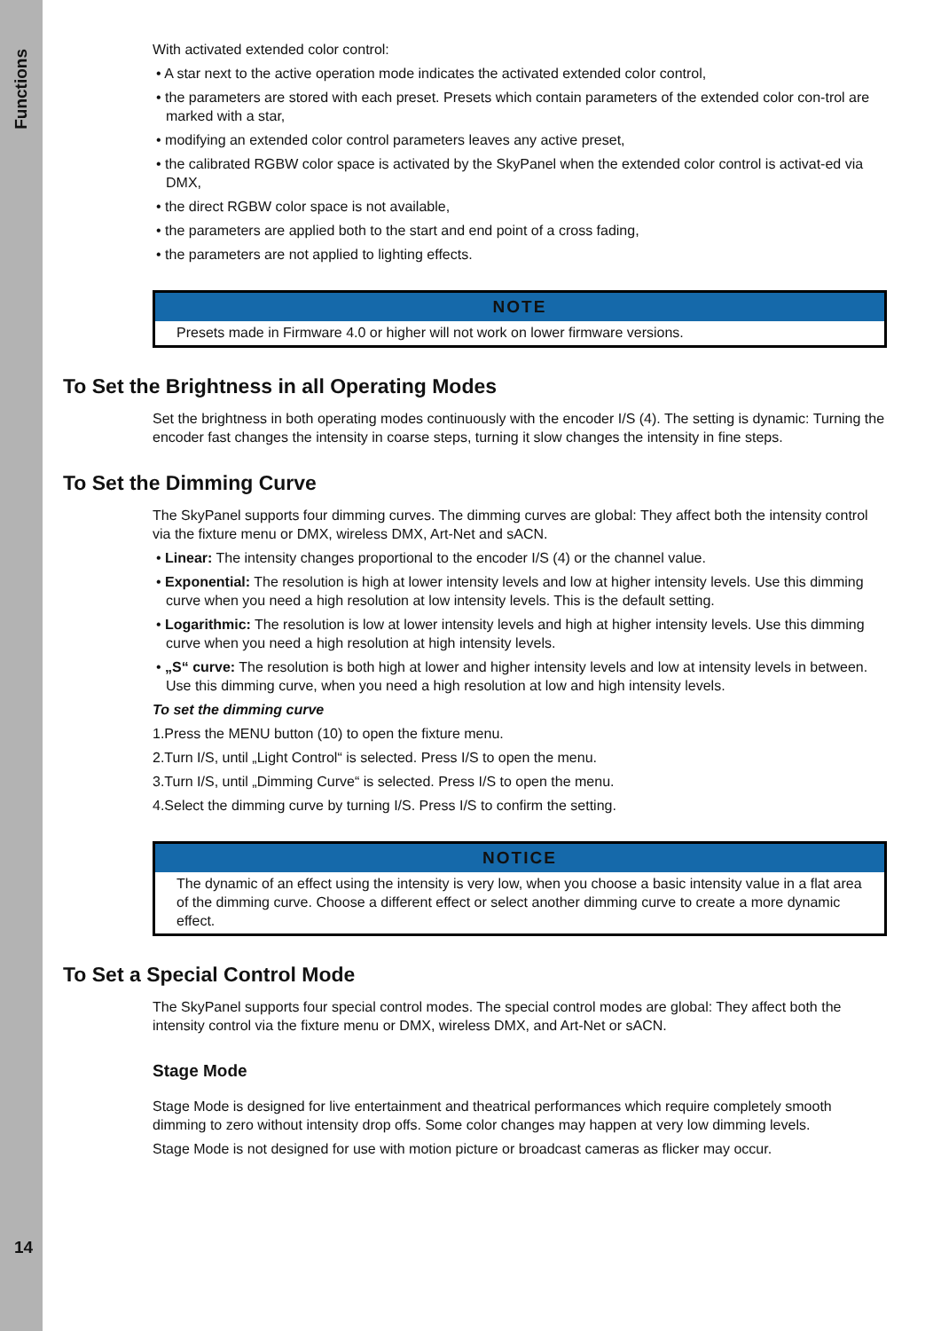Functions
14
With activated extended color control:
• A star next to the active operation mode indicates the activated extended color control,
• the parameters are stored with each preset. Presets which contain parameters of the extended color con-trol are marked with a star,
• modifying an extended color control parameters leaves any active preset,
• the calibrated RGBW color space is activated by the SkyPanel when the extended color control is activat-ed via DMX,
• the direct RGBW color space is not available,
• the parameters are applied both to the start and end point of a cross fading,
• the parameters are not applied to lighting effects.
NOTE
Presets made in Firmware 4.0 or higher will not work on lower firmware versions.
To Set the Brightness in all Operating Modes
Set the brightness in both operating modes continuously with the encoder I/S (4). The setting is dynamic: Turning the encoder fast changes the intensity in coarse steps, turning it slow changes the intensity in fine steps.
To Set the Dimming Curve
The SkyPanel supports four dimming curves. The dimming curves are global: They affect both the intensity control via the fixture menu or DMX, wireless DMX, Art-Net and sACN.
• Linear: The intensity changes proportional to the encoder I/S (4) or the channel value.
• Exponential: The resolution is high at lower intensity levels and low at higher intensity levels. Use this dimming curve when you need a high resolution at low intensity levels. This is the default setting.
• Logarithmic: The resolution is low at lower intensity levels and high at higher intensity levels. Use this dimming curve when you need a high resolution at high intensity levels.
• „S“ curve: The resolution is both high at lower and higher intensity levels and low at intensity levels in between. Use this dimming curve, when you need a high resolution at low and high intensity levels.
To set the dimming curve
1.Press the MENU button (10) to open the fixture menu.
2.Turn I/S, until „Light Control“ is selected. Press I/S to open the menu.
3.Turn I/S, until „Dimming Curve“ is selected. Press I/S to open the menu.
4.Select the dimming curve by turning I/S. Press I/S to confirm the setting.
NOTICE
The dynamic of an effect using the intensity is very low, when you choose a basic intensity value in a flat area of the dimming curve. Choose a different effect or select another dimming curve to create a more dynamic effect.
To Set a Special Control Mode
The SkyPanel supports four special control modes. The special control modes are global: They affect both the intensity control via the fixture menu or DMX, wireless DMX, and Art-Net or sACN.
Stage Mode
Stage Mode is designed for live entertainment and theatrical performances which require completely smooth dimming to zero without intensity drop offs. Some color changes may happen at very low dimming levels.
Stage Mode is not designed for use with motion picture or broadcast cameras as flicker may occur.